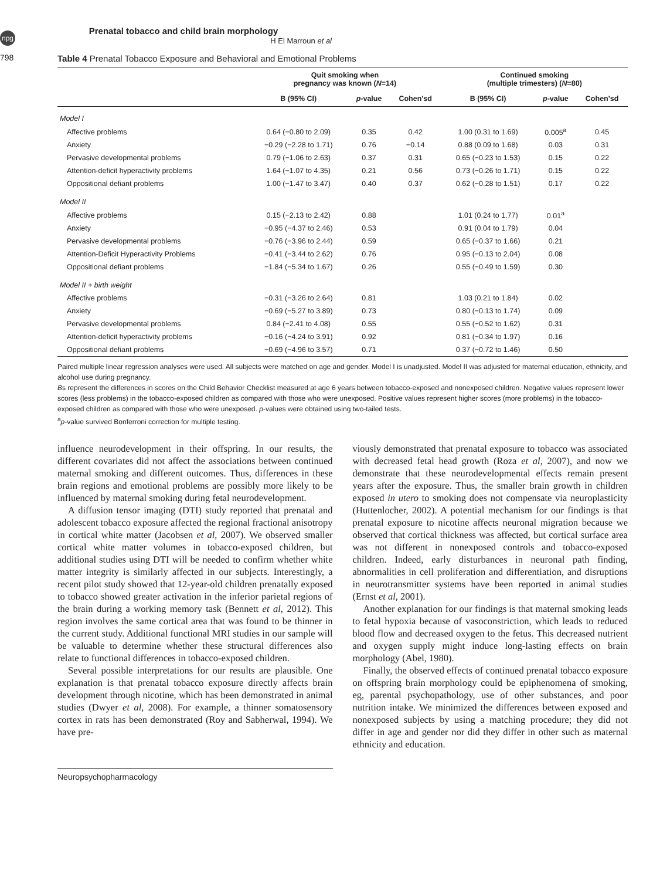npg
798
Prenatal tobacco and child brain morphology
H El Marroun et al
Table 4 Prenatal Tobacco Exposure and Behavioral and Emotional Problems
| | Quit smoking when pregnancy was known ( N =14) | | | Continued smoking (multiple trimesters) ( N =80) | | |
| --- | --- | --- | --- | --- | --- | --- |
| | B (95% CI) | p -value | Cohen'sd | B (95% CI) | p -value | Cohen'sd |
| Model I | | | | | | |
| Affective problems | 0.64 (−0.80 to 2.09) | 0.35 | 0.42 | 1.00 (0.31 to 1.69) | 0.005<sup>a</sup> | 0.45 |
| Anxiety | −0.29 (−2.28 to 1.71) | 0.76 | −0.14 | 0.88 (0.09 to 1.68) | 0.03 | 0.31 |
| Pervasive developmental problems | 0.79 (−1.06 to 2.63) | 0.37 | 0.31 | 0.65 (−0.23 to 1.53) | 0.15 | 0.22 |
| Attention-deficit hyperactivity problems | 1.64 (−1.07 to 4.35) | 0.21 | 0.56 | 0.73 (−0.26 to 1.71) | 0.15 | 0.22 |
| Oppositional defiant problems | 1.00 (−1.47 to 3.47) | 0.40 | 0.37 | 0.62 (−0.28 to 1.51) | 0.17 | 0.22 |
| Model II | | | | | | |
| Affective problems | 0.15 (−2.13 to 2.42) | 0.88 | | 1.01 (0.24 to 1.77) | 0.01<sup>a</sup> | |
| Anxiety | −0.95 (−4.37 to 2.46) | 0.53 | | 0.91 (0.04 to 1.79) | 0.04 | |
| Pervasive developmental problems | −0.76 (−3.96 to 2.44) | 0.59 | | 0.65 (−0.37 to 1.66) | 0.21 | |
| Attention-Deficit Hyperactivity Problems | −0.41 (−3.44 to 2.62) | 0.76 | | 0.95 (−0.13 to 2.04) | 0.08 | |
| Oppositional defiant problems | −1.84 (−5.34 to 1.67) | 0.26 | | 0.55 (−0.49 to 1.59) | 0.30 | |
| Model II + birth weight | | | | | | |
| Affective problems | −0.31 (−3.26 to 2.64) | 0.81 | | 1.03 (0.21 to 1.84) | 0.02 | |
| Anxiety | −0.69 (−5.27 to 3.89) | 0.73 | | 0.80 (−0.13 to 1.74) | 0.09 | |
| Pervasive developmental problems | 0.84 (−2.41 to 4.08) | 0.55 | | 0.55 (−0.52 to 1.62) | 0.31 | |
| Attention-deficit hyperactivity problems | −0.16 (−4.24 to 3.91) | 0.92 | | 0.81 (−0.34 to 1.97) | 0.16 | |
| Oppositional defiant problems | −0.69 (−4.96 to 3.57) | 0.71 | | 0.37 (−0.72 to 1.46) | 0.50 | |
Paired multiple linear regression analyses were used. All subjects were matched on age and gender. Model I is unadjusted. Model II was adjusted for maternal education, ethnicity, and alcohol use during pregnancy.
Bs represent the differences in scores on the Child Behavior Checklist measured at age 6 years between tobacco-exposed and nonexposed children. Negative values represent lower scores (less problems) in the tobacco-exposed children as compared with those who were unexposed. Positive values represent higher scores (more problems) in the tobacco-exposed children as compared with those who were unexposed. p-values were obtained using two-tailed tests.
<sup>a</sup> p-value survived Bonferroni correction for multiple testing.
influence neurodevelopment in their offspring. In our results, the different covariates did not affect the associations between continued maternal smoking and different outcomes. Thus, differences in these brain regions and emotional problems are possibly more likely to be influenced by maternal smoking during fetal neurodevelopment.
A diffusion tensor imaging (DTI) study reported that prenatal and adolescent tobacco exposure affected the regional fractional anisotropy in cortical white matter (Jacobsen et al, 2007). We observed smaller cortical white matter volumes in tobacco-exposed children, but additional studies using DTI will be needed to confirm whether white matter integrity is similarly affected in our subjects. Interestingly, a recent pilot study showed that 12-year-old children prenatally exposed to tobacco showed greater activation in the inferior parietal regions of the brain during a working memory task (Bennett et al, 2012). This region involves the same cortical area that was found to be thinner in the current study. Additional functional MRI studies in our sample will be valuable to determine whether these structural differences also relate to functional differences in tobacco-exposed children.
Several possible interpretations for our results are plausible. One explanation is that prenatal tobacco exposure directly affects brain development through nicotine, which has been demonstrated in animal studies (Dwyer et al, 2008). For example, a thinner somatosensory cortex in rats has been demonstrated (Roy and Sabherwal, 1994). We have pre-
viously demonstrated that prenatal exposure to tobacco was associated with decreased fetal head growth (Roza et al, 2007), and now we demonstrate that these neurodevelopmental effects remain present years after the exposure. Thus, the smaller brain growth in children exposed in utero to smoking does not compensate via neuroplasticity (Huttenlocher, 2002). A potential mechanism for our findings is that prenatal exposure to nicotine affects neuronal migration because we observed that cortical thickness was affected, but cortical surface area was not different in nonexposed controls and tobacco-exposed children. Indeed, early disturbances in neuronal path finding, abnormalities in cell proliferation and differentiation, and disruptions in neurotransmitter systems have been reported in animal studies (Ernst et al, 2001).
Another explanation for our findings is that maternal smoking leads to fetal hypoxia because of vasoconstriction, which leads to reduced blood flow and decreased oxygen to the fetus. This decreased nutrient and oxygen supply might induce long-lasting effects on brain morphology (Abel, 1980).
Finally, the observed effects of continued prenatal tobacco exposure on offspring brain morphology could be epiphenomena of smoking, eg, parental psychopathology, use of other substances, and poor nutrition intake. We minimized the differences between exposed and nonexposed subjects by using a matching procedure; they did not differ in age and gender nor did they differ in other such as maternal ethnicity and education.
Neuropsychopharmacology